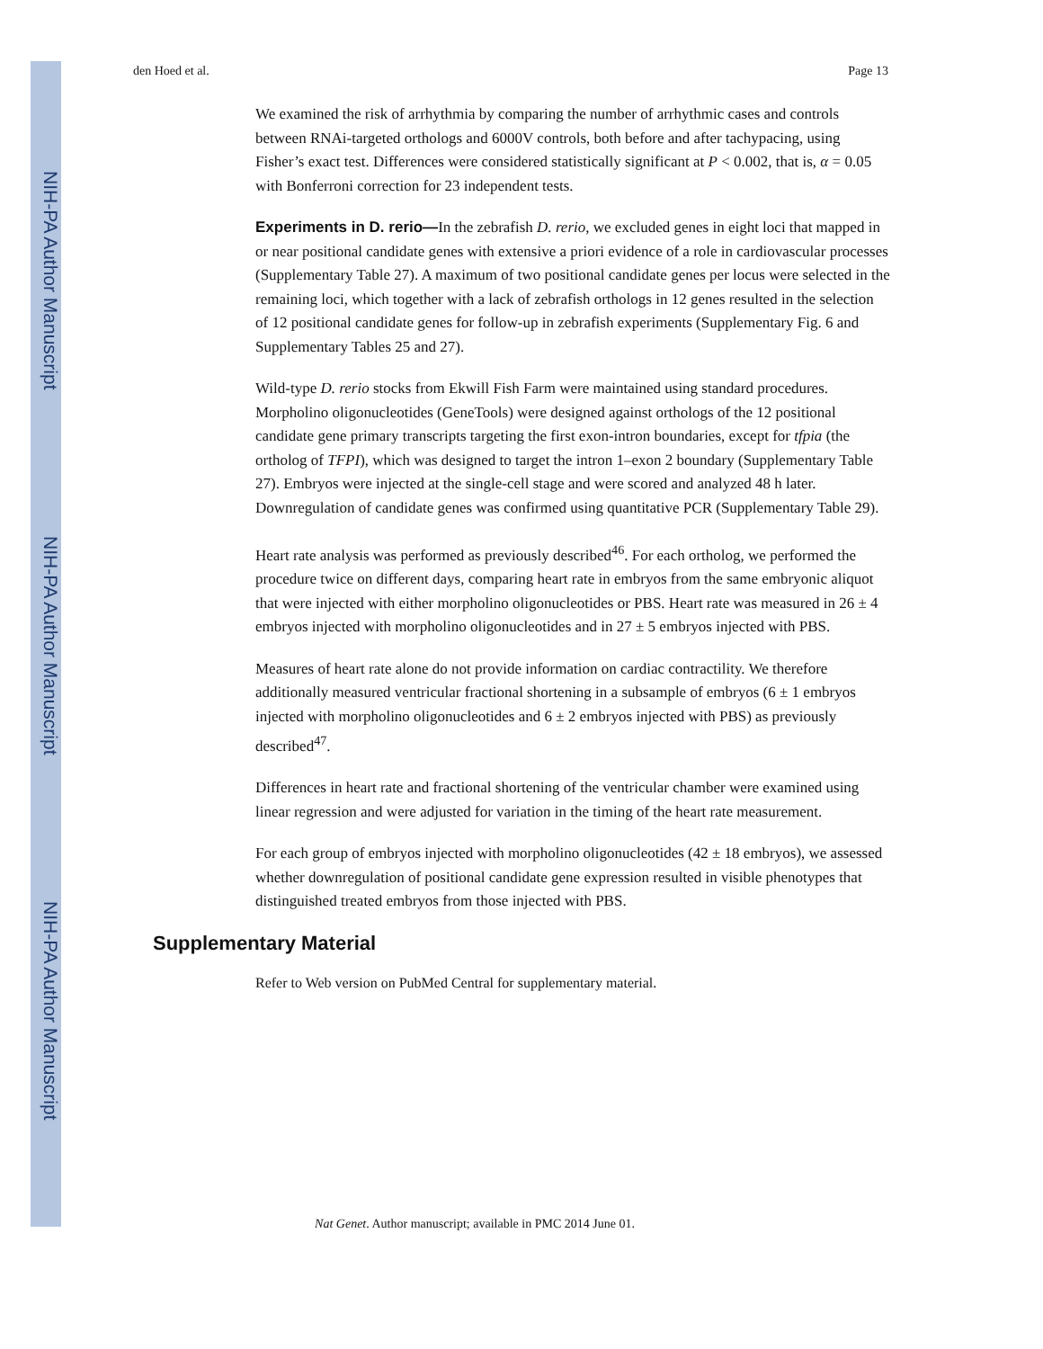NIH-PA Author Manuscript
NIH-PA Author Manuscript
NIH-PA Author Manuscript
den Hoed et al. Page 13
We examined the risk of arrhythmia by comparing the number of arrhythmic cases and controls between RNAi-targeted orthologs and 6000V controls, both before and after tachypacing, using Fisher’s exact test. Differences were considered statistically significant at P < 0.002, that is, α = 0.05 with Bonferroni correction for 23 independent tests.
Experiments in D. rerio—
In the zebrafish D. rerio, we excluded genes in eight loci that mapped in or near positional candidate genes with extensive a priori evidence of a role in cardiovascular processes (Supplementary Table 27). A maximum of two positional candidate genes per locus were selected in the remaining loci, which together with a lack of zebrafish orthologs in 12 genes resulted in the selection of 12 positional candidate genes for follow-up in zebrafish experiments (Supplementary Fig. 6 and Supplementary Tables 25 and 27).
Wild-type D. rerio stocks from Ekwill Fish Farm were maintained using standard procedures. Morpholino oligonucleotides (GeneTools) were designed against orthologs of the 12 positional candidate gene primary transcripts targeting the first exon-intron boundaries, except for tfpia (the ortholog of TFPI), which was designed to target the intron 1–exon 2 boundary (Supplementary Table 27). Embryos were injected at the single-cell stage and were scored and analyzed 48 h later. Downregulation of candidate genes was confirmed using quantitative PCR (Supplementary Table 29).
Heart rate analysis was performed as previously described<sup>46</sup>. For each ortholog, we performed the procedure twice on different days, comparing heart rate in embryos from the same embryonic aliquot that were injected with either morpholino oligonucleotides or PBS. Heart rate was measured in 26 ± 4 embryos injected with morpholino oligonucleotides and in 27 ± 5 embryos injected with PBS.
Measures of heart rate alone do not provide information on cardiac contractility. We therefore additionally measured ventricular fractional shortening in a subsample of embryos (6 ± 1 embryos injected with morpholino oligonucleotides and 6 ± 2 embryos injected with PBS) as previously described<sup>47</sup>.
Differences in heart rate and fractional shortening of the ventricular chamber were examined using linear regression and were adjusted for variation in the timing of the heart rate measurement.
For each group of embryos injected with morpholino oligonucleotides (42 ± 18 embryos), we assessed whether downregulation of positional candidate gene expression resulted in visible phenotypes that distinguished treated embryos from those injected with PBS.
Supplementary Material
Refer to Web version on PubMed Central for supplementary material.
Nat Genet. Author manuscript; available in PMC 2014 June 01.